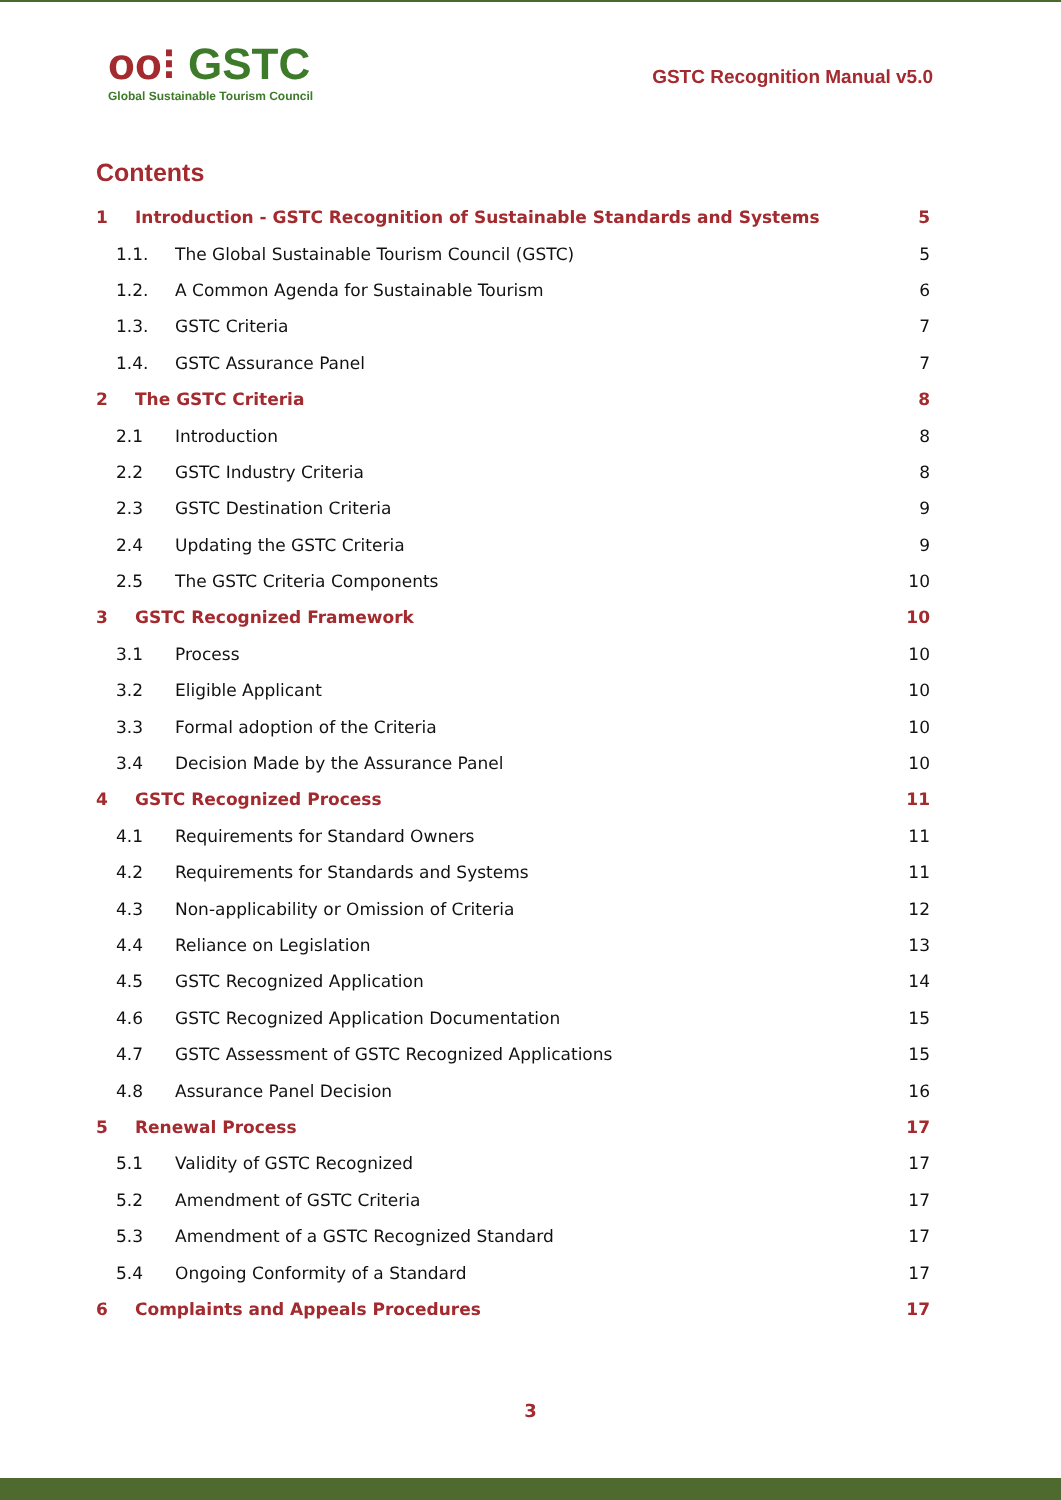oo⁝ GSTC
Global Sustainable Tourism Council
GSTC Recognition Manual v5.0
Contents
1 Introduction - GSTC Recognition of Sustainable Standards and Systems 5
1.1. The Global Sustainable Tourism Council (GSTC) 5
1.2. A Common Agenda for Sustainable Tourism 6
1.3. GSTC Criteria 7
1.4. GSTC Assurance Panel 7
2 The GSTC Criteria 8
2.1 Introduction 8
2.2 GSTC Industry Criteria 8
2.3 GSTC Destination Criteria 9
2.4 Updating the GSTC Criteria 9
2.5 The GSTC Criteria Components 10
3 GSTC Recognized Framework 10
3.1 Process 10
3.2 Eligible Applicant 10
3.3 Formal adoption of the Criteria 10
3.4 Decision Made by the Assurance Panel 10
4 GSTC Recognized Process 11
4.1 Requirements for Standard Owners 11
4.2 Requirements for Standards and Systems 11
4.3 Non-applicability or Omission of Criteria 12
4.4 Reliance on Legislation 13
4.5 GSTC Recognized Application 14
4.6 GSTC Recognized Application Documentation 15
4.7 GSTC Assessment of GSTC Recognized Applications 15
4.8 Assurance Panel Decision 16
5 Renewal Process 17
5.1 Validity of GSTC Recognized 17
5.2 Amendment of GSTC Criteria 17
5.3 Amendment of a GSTC Recognized Standard 17
5.4 Ongoing Conformity of a Standard 17
6 Complaints and Appeals Procedures 17
3